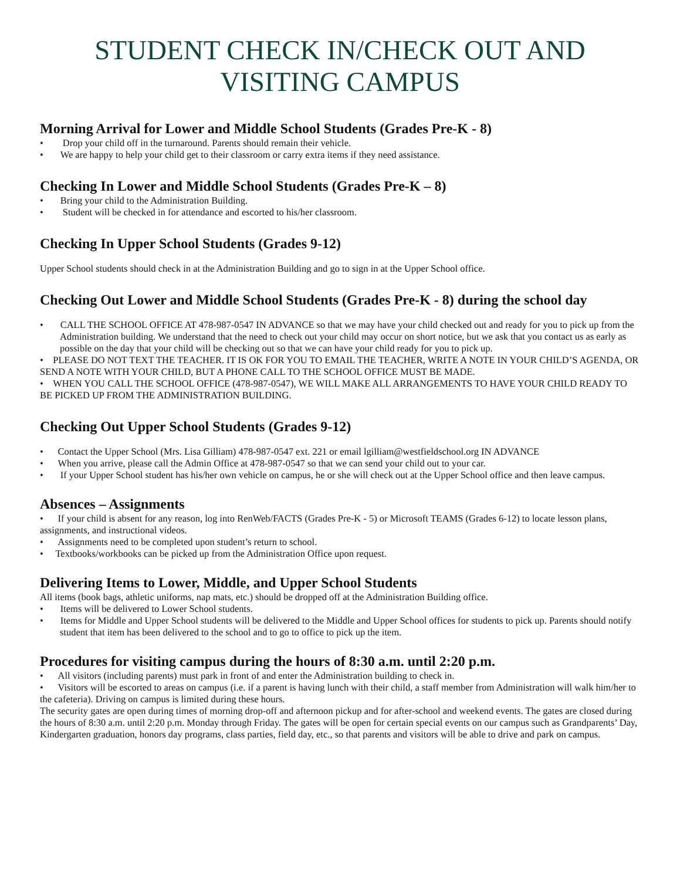STUDENT CHECK IN/CHECK OUT AND
VISITING CAMPUS
Morning Arrival for Lower and Middle School Students (Grades Pre-K - 8)
• Drop your child off in the turnaround. Parents should remain their vehicle.
• We are happy to help your child get to their classroom or carry extra items if they need assistance.
Checking In Lower and Middle School Students (Grades Pre-K – 8)
• Bring your child to the Administration Building.
• Student will be checked in for attendance and escorted to his/her classroom.
Checking In Upper School Students (Grades 9-12)
Upper School students should check in at the Administration Building and go to sign in at the Upper School office.
Checking Out Lower and Middle School Students (Grades Pre-K - 8) during the school day
• CALL THE SCHOOL OFFICE AT 478-987-0547 IN ADVANCE so that we may have your child checked out and ready for you to pick up from the Administration building. We understand that the need to check out your child may occur on short notice, but we ask that you contact us as early as possible on the day that your child will be checking out so that we can have your child ready for you to pick up.
• PLEASE DO NOT TEXT THE TEACHER. IT IS OK FOR YOU TO EMAIL THE TEACHER, WRITE A NOTE IN YOUR CHILD’S AGENDA, OR SEND A NOTE WITH YOUR CHILD, BUT A PHONE CALL TO THE SCHOOL OFFICE MUST BE MADE.
• WHEN YOU CALL THE SCHOOL OFFICE (478-987-0547), WE WILL MAKE ALL ARRANGEMENTS TO HAVE YOUR CHILD READY TO BE PICKED UP FROM THE ADMINISTRATION BUILDING.
Checking Out Upper School Students (Grades 9-12)
• Contact the Upper School (Mrs. Lisa Gilliam) 478-987-0547 ext. 221 or email lgilliam@westfieldschool.org IN ADVANCE
• When you arrive, please call the Admin Office at 478-987-0547 so that we can send your child out to your car.
• If your Upper School student has his/her own vehicle on campus, he or she will check out at the Upper School office and then leave campus.
Absences – Assignments
• If your child is absent for any reason, log into RenWeb/FACTS (Grades Pre-K - 5) or Microsoft TEAMS (Grades 6-12) to locate lesson plans, assignments, and instructional videos.
• Assignments need to be completed upon student’s return to school.
• Textbooks/workbooks can be picked up from the Administration Office upon request.
Delivering Items to Lower, Middle, and Upper School Students
All items (book bags, athletic uniforms, nap mats, etc.) should be dropped off at the Administration Building office.
• Items will be delivered to Lower School students.
• Items for Middle and Upper School students will be delivered to the Middle and Upper School offices for students to pick up. Parents should notify student that item has been delivered to the school and to go to office to pick up the item.
Procedures for visiting campus during the hours of 8:30 a.m. until 2:20 p.m.
• All visitors (including parents) must park in front of and enter the Administration building to check in.
• Visitors will be escorted to areas on campus (i.e. if a parent is having lunch with their child, a staff member from Administration will walk him/her to the cafeteria). Driving on campus is limited during these hours.
The security gates are open during times of morning drop-off and afternoon pickup and for after-school and weekend events. The gates are closed during the hours of 8:30 a.m. until 2:20 p.m. Monday through Friday. The gates will be open for certain special events on our campus such as Grandparents’ Day, Kindergarten graduation, honors day programs, class parties, field day, etc., so that parents and visitors will be able to drive and park on campus.